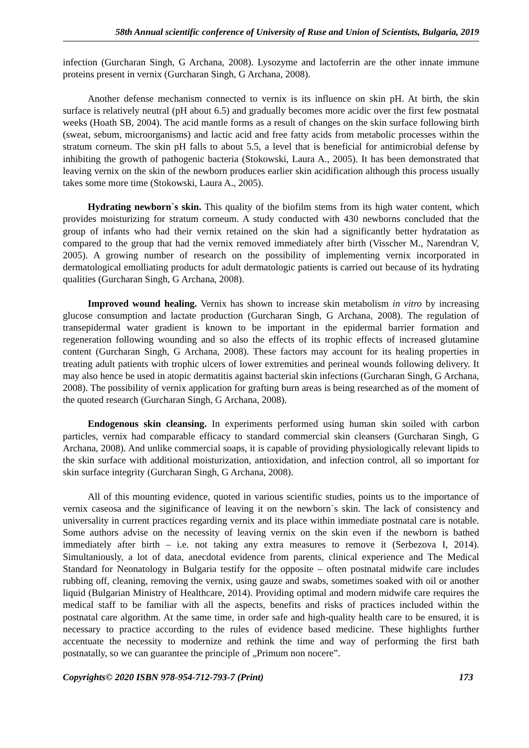58th Annual scientific conference of University of Ruse and Union of Scientists, Bulgaria, 2019
infection (Gurcharan Singh, G Archana, 2008). Lysozyme and lactoferrin are the other innate immune proteins present in vernix (Gurcharan Singh, G Archana, 2008).
Another defense mechanism connected to vernix is its influence on skin pH. At birth, the skin surface is relatively neutral (pH about 6.5) and gradually becomes more acidic over the first few postnatal weeks (Hoath SB, 2004). The acid mantle forms as a result of changes on the skin surface following birth (sweat, sebum, microorganisms) and lactic acid and free fatty acids from metabolic processes within the stratum corneum. The skin pH falls to about 5.5, a level that is beneficial for antimicrobial defense by inhibiting the growth of pathogenic bacteria (Stokowski, Laura A., 2005). It has been demonstrated that leaving vernix on the skin of the newborn produces earlier skin acidification although this process usually takes some more time (Stokowski, Laura A., 2005).
Hydrating newborn`s skin. This quality of the biofilm stems from its high water content, which provides moisturizing for stratum corneum. A study conducted with 430 newborns concluded that the group of infants who had their vernix retained on the skin had a significantly better hydratation as compared to the group that had the vernix removed immediately after birth (Visscher M., Narendran V, 2005). A growing number of research on the possibility of implementing vernix incorporated in dermatological emolliating products for adult dermatologic patients is carried out because of its hydrating qualities (Gurcharan Singh, G Archana, 2008).
Improved wound healing. Vernix has shown to increase skin metabolism in vitro by increasing glucose consumption and lactate production (Gurcharan Singh, G Archana, 2008). The regulation of transepidermal water gradient is known to be important in the epidermal barrier formation and regeneration following wounding and so also the effects of its trophic effects of increased glutamine content (Gurcharan Singh, G Archana, 2008). These factors may account for its healing properties in treating adult patients with trophic ulcers of lower extremities and perineal wounds following delivery. It may also hence be used in atopic dermatitis against bacterial skin infections (Gurcharan Singh, G Archana, 2008). The possibility of vernix application for grafting burn areas is being researched as of the moment of the quoted research (Gurcharan Singh, G Archana, 2008).
Endogenous skin cleansing. In experiments performed using human skin soiled with carbon particles, vernix had comparable efficacy to standard commercial skin cleansers (Gurcharan Singh, G Archana, 2008). And unlike commercial soaps, it is capable of providing physiologically relevant lipids to the skin surface with additional moisturization, antioxidation, and infection control, all so important for skin surface integrity (Gurcharan Singh, G Archana, 2008).
All of this mounting evidence, quoted in various scientific studies, points us to the importance of vernix caseosa and the siginificance of leaving it on the newborn`s skin. The lack of consistency and universality in current practices regarding vernix and its place within immediate postnatal care is notable. Some authors advise on the necessity of leaving vernix on the skin even if the newborn is bathed immediately after birth – i.e. not taking any extra measures to remove it (Serbezova I, 2014). Simultaniously, a lot of data, anecdotal evidence from parents, clinical experience and The Medical Standard for Neonatology in Bulgaria testify for the opposite – often postnatal midwife care includes rubbing off, cleaning, removing the vernix, using gauze and swabs, sometimes soaked with oil or another liquid (Bulgarian Ministry of Healthcare, 2014). Providing optimal and modern midwife care requires the medical staff to be familiar with all the aspects, benefits and risks of practices included within the postnatal care algorithm. At the same time, in order safe and high-quality health care to be ensured, it is necessary to practice according to the rules of evidence based medicine. These highlights further accentuate the necessity to modernize and rethink the time and way of performing the first bath postnatally, so we can guarantee the principle of „Primum non nocere”.
Copyrights© 2020 ISBN 978-954-712-793-7 (Print) 173